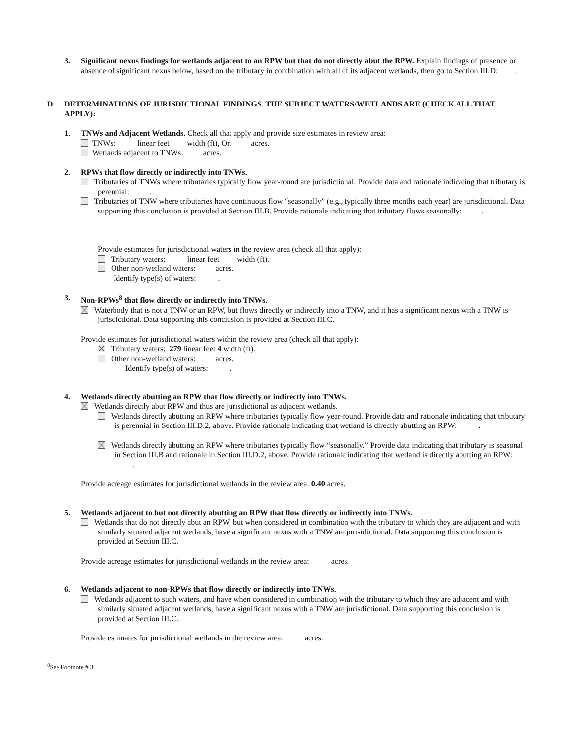3. Significant nexus findings for wetlands adjacent to an RPW but that do not directly abut the RPW. Explain findings of presence or absence of significant nexus below, based on the tributary in combination with all of its adjacent wetlands, then go to Section III.D: .
D. DETERMINATIONS OF JURISDICTIONAL FINDINGS. THE SUBJECT WATERS/WETLANDS ARE (CHECK ALL THAT APPLY):
1. TNWs and Adjacent Wetlands. Check all that apply and provide size estimates in review area:
TNWs: linear feet width (ft), Or, acres.
Wetlands adjacent to TNWs: acres.
2. RPWs that flow directly or indirectly into TNWs.
Tributaries of TNWs where tributaries typically flow year-round are jurisdictional. Provide data and rationale indicating that tributary is perennial: .
Tributaries of TNW where tributaries have continuous flow “seasonally” (e.g., typically three months each year) are jurisdictional. Data supporting this conclusion is provided at Section III.B. Provide rationale indicating that tributary flows seasonally: .
Provide estimates for jurisdictional waters in the review area (check all that apply):
Tributary waters: linear feet width (ft).
Other non-wetland waters: acres.
Identify type(s) of waters: .
3. Non-RPWs<sup>8</sup> that flow directly or indirectly into TNWs.
Waterbody that is not a TNW or an RPW, but flows directly or indirectly into a TNW, and it has a significant nexus with a TNW is jurisdictional. Data supporting this conclusion is provided at Section III.C.
Provide estimates for jurisdictional waters within the review area (check all that apply):
Tributary waters: 279 linear feet 4 width (ft).
Other non-wetland waters: acres.
Identify type(s) of waters: .
4. Wetlands directly abutting an RPW that flow directly or indirectly into TNWs.
Wetlands directly abut RPW and thus are jurisdictional as adjacent wetlands.
Wetlands directly abutting an RPW where tributaries typically flow year-round. Provide data and rationale indicating that tributary is perennial in Section III.D.2, above. Provide rationale indicating that wetland is directly abutting an RPW: .
Wetlands directly abutting an RPW where tributaries typically flow “seasonally.” Provide data indicating that tributary is seasonal in Section III.B and rationale in Section III.D.2, above. Provide rationale indicating that wetland is directly abutting an RPW: .
Provide acreage estimates for jurisdictional wetlands in the review area: 0.40 acres.
5. Wetlands adjacent to but not directly abutting an RPW that flow directly or indirectly into TNWs.
Wetlands that do not directly abut an RPW, but when considered in combination with the tributary to which they are adjacent and with similarly situated adjacent wetlands, have a significant nexus with a TNW are jurisidictional. Data supporting this conclusion is provided at Section III.C.
Provide acreage estimates for jurisdictional wetlands in the review area: acres.
6. Wetlands adjacent to non-RPWs that flow directly or indirectly into TNWs.
Wetlands adjacent to such waters, and have when considered in combination with the tributary to which they are adjacent and with similarly situated adjacent wetlands, have a significant nexus with a TNW are jurisdictional. Data supporting this conclusion is provided at Section III.C.
Provide estimates for jurisdictional wetlands in the review area: acres.
<sup>8</sup> See Footnote # 3.